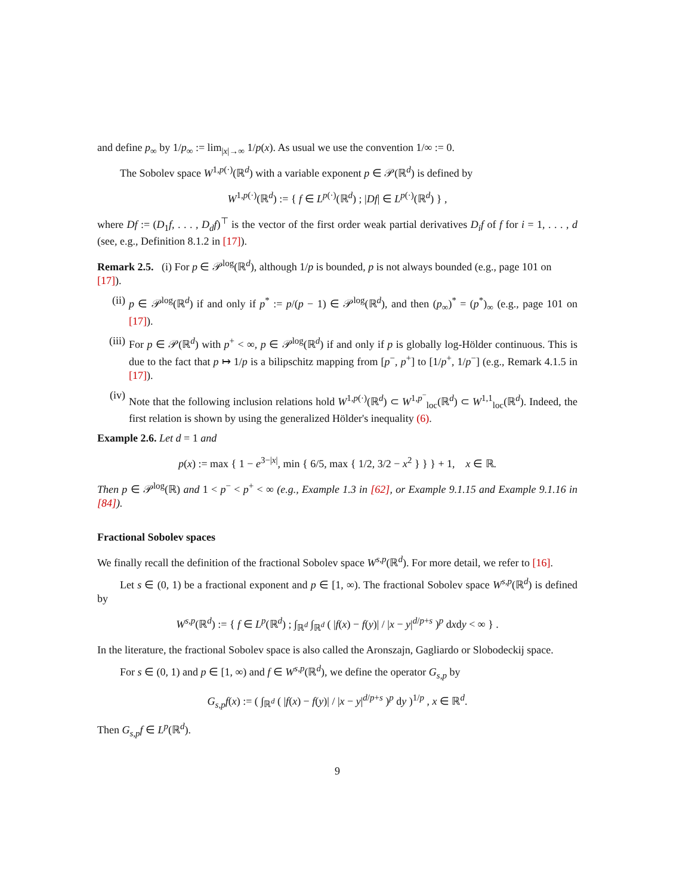and define p<sub>∞</sub> by 1/p<sub>∞</sub> := lim<sub>|x|→∞</sub> 1/p(x). As usual we use the convention 1/∞ := 0.
The Sobolev space W<sup>1,p(·)</sup>(ℝ<sup>d</sup>) with a variable exponent p ∈ 𝒫(ℝ<sup>d</sup>) is defined by
W<sup>1,p(·)</sup>(ℝ<sup>d</sup>) := { f ∈ L<sup>p(·)</sup>(ℝ<sup>d</sup>) ; |Df| ∈ L<sup>p(·)</sup>(ℝ<sup>d</sup>) } ,
where Df := (D<sub>1</sub>f, . . . , D<sub>d</sub>f)<sup>⊤</sup> is the vector of the first order weak partial derivatives D<sub>i</sub>f of f for i = 1, . . . , d (see, e.g., Definition 8.1.2 in [17]).
Remark 2.5. (i) For p ∈ 𝒫<sup>log</sup>(ℝ<sup>d</sup>), although 1/p is bounded, p is not always bounded (e.g., page 101 on [17]).
(ii) p ∈ 𝒫<sup>log</sup>(ℝ<sup>d</sup>) if and only if p<sup>*</sup> := p/(p − 1) ∈ 𝒫<sup>log</sup>(ℝ<sup>d</sup>), and then (p<sub>∞</sub>)<sup>*</sup> = (p<sup>*</sup>)<sub>∞</sub> (e.g., page 101 on [17]).
(iii) For p ∈ 𝒫(ℝ<sup>d</sup>) with p<sup>+</sup> < ∞, p ∈ 𝒫<sup>log</sup>(ℝ<sup>d</sup>) if and only if p is globally log-Hölder continuous. This is due to the fact that p ↦ 1/p is a bilipschitz mapping from [p<sup>−</sup>, p<sup>+</sup>] to [1/p<sup>+</sup>, 1/p<sup>−</sup>] (e.g., Remark 4.1.5 in [17]).
(iv) Note that the following inclusion relations hold W<sup>1,p(·)</sup>(ℝ<sup>d</sup>) ⊂ W<sup>1,p<sup>−</sup></sup><sub>loc</sub>(ℝ<sup>d</sup>) ⊂ W<sup>1,1</sup><sub>loc</sub>(ℝ<sup>d</sup>). Indeed, the first relation is shown by using the generalized Hölder's inequality (6).
Example 2.6. Let d = 1 and
p(x) := max { 1 − e<sup>3−|x|</sup>, min { 6/5, max { 1/2, 3/2 − x<sup>2</sup> } } } + 1, x ∈ ℝ.
Then p ∈ 𝒫<sup>log</sup>(ℝ) and 1 < p<sup>−</sup> < p<sup>+</sup> < ∞ (e.g., Example 1.3 in [62], or Example 9.1.15 and Example 9.1.16 in [84]).
Fractional Sobolev spaces
We finally recall the definition of the fractional Sobolev space W<sup>s,p</sup>(ℝ<sup>d</sup>). For more detail, we refer to [16].
Let s ∈ (0, 1) be a fractional exponent and p ∈ [1, ∞). The fractional Sobolev space W<sup>s,p</sup>(ℝ<sup>d</sup>) is defined by
W<sup>s,p</sup>(ℝ<sup>d</sup>) := { f ∈ L<sup>p</sup>(ℝ<sup>d</sup>) ; ∫<sub>ℝ<sup>d</sup></sub> ∫<sub>ℝ<sup>d</sup></sub> ( |f(x) − f(y)| / |x − y|<sup>d/p+s</sup> )<sup>p</sup> dxdy < ∞ } .
In the literature, the fractional Sobolev space is also called the Aronszajn, Gagliardo or Slobodeckij space.
For s ∈ (0, 1) and p ∈ [1, ∞) and f ∈ W<sup>s,p</sup>(ℝ<sup>d</sup>), we define the operator G<sub>s,p</sub> by
G<sub>s,p</sub>f(x) := ( ∫<sub>ℝ<sup>d</sup></sub> ( |f(x) − f(y)| / |x − y|<sup>d/p+s</sup> )<sup>p</sup> dy )<sup>1/p</sup> , x ∈ ℝ<sup>d</sup>.
Then G<sub>s,p</sub>f ∈ L<sup>p</sup>(ℝ<sup>d</sup>).
9